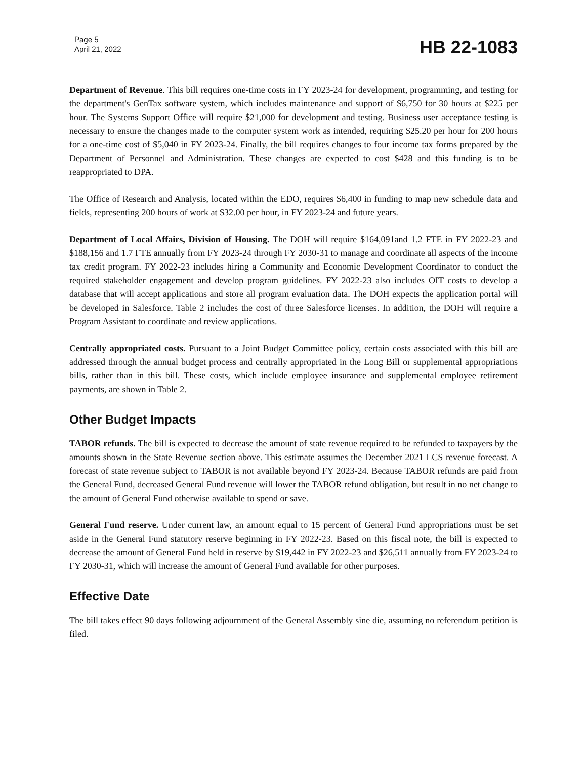Page 5
April 21, 2022
HB 22-1083
Department of Revenue. This bill requires one-time costs in FY 2023-24 for development, programming, and testing for the department's GenTax software system, which includes maintenance and support of $6,750 for 30 hours at $225 per hour. The Systems Support Office will require $21,000 for development and testing. Business user acceptance testing is necessary to ensure the changes made to the computer system work as intended, requiring $25.20 per hour for 200 hours for a one-time cost of $5,040 in FY 2023-24. Finally, the bill requires changes to four income tax forms prepared by the Department of Personnel and Administration. These changes are expected to cost $428 and this funding is to be reappropriated to DPA.
The Office of Research and Analysis, located within the EDO, requires $6,400 in funding to map new schedule data and fields, representing 200 hours of work at $32.00 per hour, in FY 2023-24 and future years.
Department of Local Affairs, Division of Housing. The DOH will require $164,091and 1.2 FTE in FY 2022-23 and $188,156 and 1.7 FTE annually from FY 2023-24 through FY 2030-31 to manage and coordinate all aspects of the income tax credit program. FY 2022-23 includes hiring a Community and Economic Development Coordinator to conduct the required stakeholder engagement and develop program guidelines. FY 2022-23 also includes OIT costs to develop a database that will accept applications and store all program evaluation data. The DOH expects the application portal will be developed in Salesforce. Table 2 includes the cost of three Salesforce licenses. In addition, the DOH will require a Program Assistant to coordinate and review applications.
Centrally appropriated costs. Pursuant to a Joint Budget Committee policy, certain costs associated with this bill are addressed through the annual budget process and centrally appropriated in the Long Bill or supplemental appropriations bills, rather than in this bill. These costs, which include employee insurance and supplemental employee retirement payments, are shown in Table 2.
Other Budget Impacts
TABOR refunds. The bill is expected to decrease the amount of state revenue required to be refunded to taxpayers by the amounts shown in the State Revenue section above. This estimate assumes the December 2021 LCS revenue forecast. A forecast of state revenue subject to TABOR is not available beyond FY 2023-24. Because TABOR refunds are paid from the General Fund, decreased General Fund revenue will lower the TABOR refund obligation, but result in no net change to the amount of General Fund otherwise available to spend or save.
General Fund reserve. Under current law, an amount equal to 15 percent of General Fund appropriations must be set aside in the General Fund statutory reserve beginning in FY 2022-23. Based on this fiscal note, the bill is expected to decrease the amount of General Fund held in reserve by $19,442 in FY 2022-23 and $26,511 annually from FY 2023-24 to FY 2030-31, which will increase the amount of General Fund available for other purposes.
Effective Date
The bill takes effect 90 days following adjournment of the General Assembly sine die, assuming no referendum petition is filed.